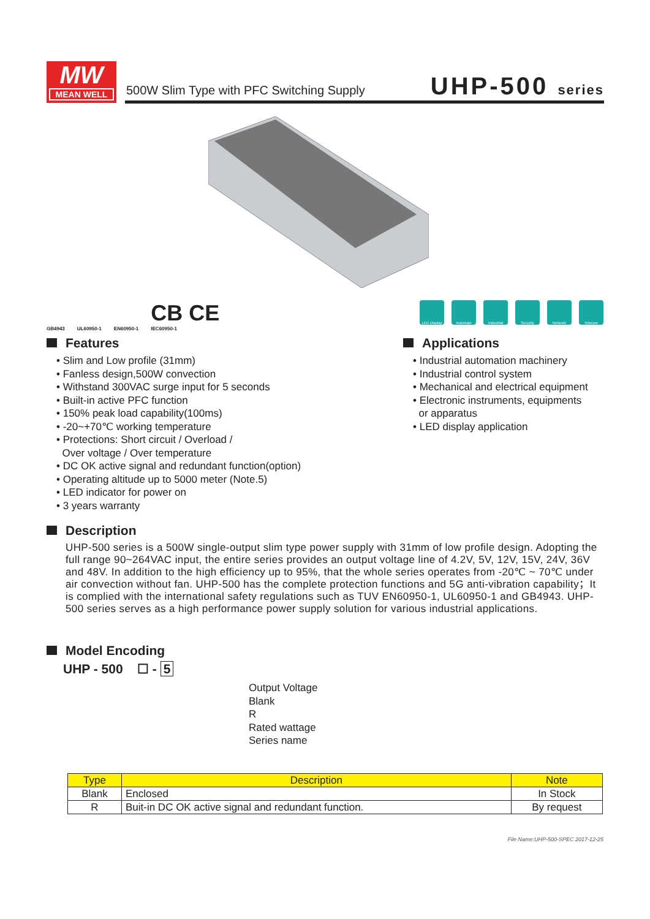MW
MEAN WELL
500W Slim Type with PFC Switching Supply
UHP-500 series
GB4943 UL60950-1 EN60950-1 CB CE
IEC60950-1
LED Display Automate Industrial Security Network Telecom
Features
• Slim and Low profile (31mm)
• Fanless design,500W convection
• Withstand 300VAC surge input for 5 seconds
• Built-in active PFC function
• 150% peak load capability(100ms)
• -20~+70℃ working temperature
• Protections: Short circuit / Overload /
Over voltage / Over temperature
• DC OK active signal and redundant function(option)
• Operating altitude up to 5000 meter (Note.5)
• LED indicator for power on
• 3 years warranty
Applications
• Industrial automation machinery
• Industrial control system
• Mechanical and electrical equipment
• Electronic instruments, equipments
or apparatus
• LED display application
Description
UHP-500 series is a 500W single-output slim type power supply with 31mm of low profile design. Adopting the full range 90~264VAC input, the entire series provides an output voltage line of 4.2V, 5V, 12V, 15V, 24V, 36V and 48V. In addition to the high efficiency up to 95%, that the whole series operates from -20℃ ~ 70℃ under air convection without fan. UHP-500 has the complete protection functions and 5G anti-vibration capability；It is complied with the international safety regulations such as TUV EN60950-1, UL60950-1 and GB4943. UHP-500 series serves as a high performance power supply solution for various industrial applications.
Model Encoding
UHP - 500 ☐ - 5
Output Voltage
Blank
R
Rated wattage
Series name
| Type | Description | Note |
| --- | --- | --- |
| Blank | Enclosed | In Stock |
| R | Buit-in DC OK active signal and redundant function. | By request |
File Name:UHP-500-SPEC 2017-12-25